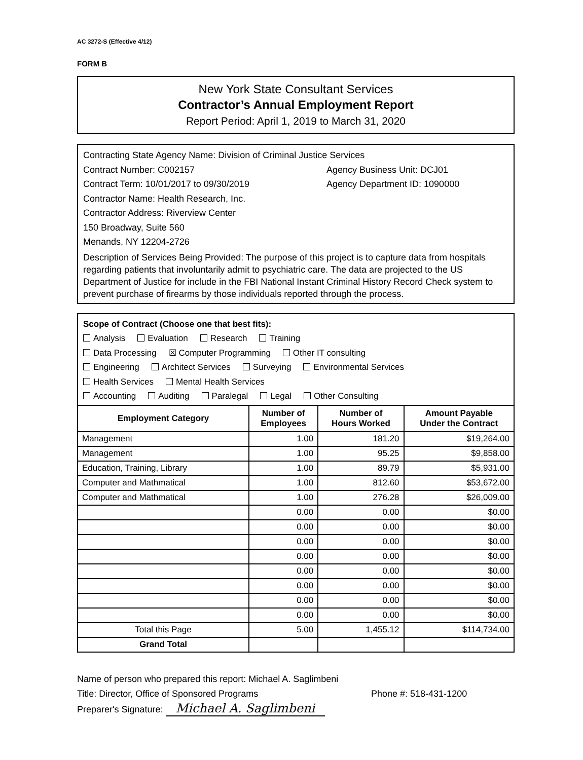AC 3272-S (Effective 4/12)
FORM B
New York State Consultant Services
Contractor’s Annual Employment Report
Report Period: April 1, 2019 to March 31, 2020
Contracting State Agency Name: Division of Criminal Justice Services
Contract Number: C002157 Agency Business Unit: DCJ01
Contract Term: 10/01/2017 to 09/30/2019 Agency Department ID: 1090000
Contractor Name: Health Research, Inc.
Contractor Address: Riverview Center
150 Broadway, Suite 560
Menands, NY 12204-2726
Description of Services Being Provided: The purpose of this project is to capture data from hospitals regarding patients that involuntarily admit to psychiatric care. The data are projected to the US Department of Justice for include in the FBI National Instant Criminal History Record Check system to prevent purchase of firearms by those individuals reported through the process.
Scope of Contract (Choose one that best fits):
Analysis Evaluation Research Training
Data Processing ☒ Computer Programming Other IT consulting
Engineering Architect Services Surveying Environmental Services
Health Services Mental Health Services
Accounting Auditing Paralegal Legal Other Consulting
| Employment Category | Number of Employees | Number of Hours Worked | Amount Payable Under the Contract |
| --- | --- | --- | --- |
| Management | 1.00 | 181.20 | $19,264.00 |
| Management | 1.00 | 95.25 | $9,858.00 |
| Education, Training, Library | 1.00 | 89.79 | $5,931.00 |
| Computer and Mathmatical | 1.00 | 812.60 | $53,672.00 |
| Computer and Mathmatical | 1.00 | 276.28 | $26,009.00 |
| | 0.00 | 0.00 | $0.00 |
| | 0.00 | 0.00 | $0.00 |
| | 0.00 | 0.00 | $0.00 |
| | 0.00 | 0.00 | $0.00 |
| | 0.00 | 0.00 | $0.00 |
| | 0.00 | 0.00 | $0.00 |
| | 0.00 | 0.00 | $0.00 |
| | 0.00 | 0.00 | $0.00 |
| Total this Page | 5.00 | 1,455.12 | $114,734.00 |
| Grand Total | | | |
Name of person who prepared this report: Michael A. Saglimbeni
Title: Director, Office of Sponsored Programs Phone #: 518-431-1200
Preparer's Signature: Michael A. Saglimbeni